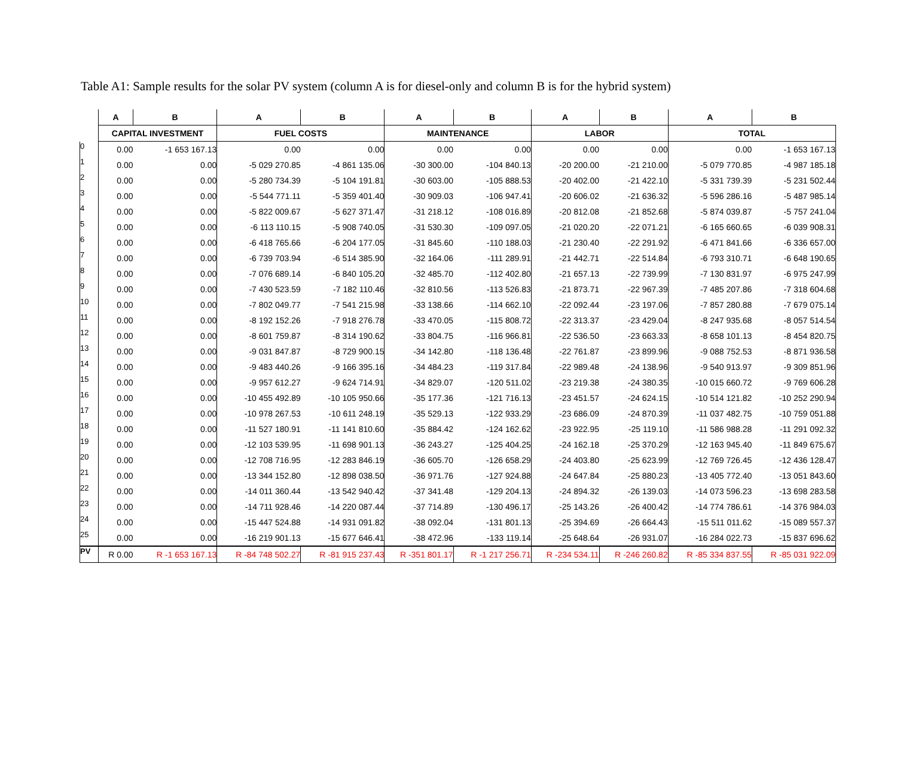Table A1: Sample results for the solar PV system (column A is for diesel-only and column B is for the hybrid system)
| | A | B | A | B | A | B | A | B | A | B |
| --- | --- | --- | --- | --- | --- | --- | --- | --- | --- | --- |
| | CAPITAL INVESTMENT | | FUEL COSTS | | MAINTENANCE | | LABOR | | TOTAL | |
| 0 | 0.00 | -1 653 167.13 | 0.00 | 0.00 | 0.00 | 0.00 | 0.00 | 0.00 | 0.00 | -1 653 167.13 |
| 1 | 0.00 | 0.00 | -5 029 270.85 | -4 861 135.06 | -30 300.00 | -104 840.13 | -20 200.00 | -21 210.00 | -5 079 770.85 | -4 987 185.18 |
| 2 | 0.00 | 0.00 | -5 280 734.39 | -5 104 191.81 | -30 603.00 | -105 888.53 | -20 402.00 | -21 422.10 | -5 331 739.39 | -5 231 502.44 |
| 3 | 0.00 | 0.00 | -5 544 771.11 | -5 359 401.40 | -30 909.03 | -106 947.41 | -20 606.02 | -21 636.32 | -5 596 286.16 | -5 487 985.14 |
| 4 | 0.00 | 0.00 | -5 822 009.67 | -5 627 371.47 | -31 218.12 | -108 016.89 | -20 812.08 | -21 852.68 | -5 874 039.87 | -5 757 241.04 |
| 5 | 0.00 | 0.00 | -6 113 110.15 | -5 908 740.05 | -31 530.30 | -109 097.05 | -21 020.20 | -22 071.21 | -6 165 660.65 | -6 039 908.31 |
| 6 | 0.00 | 0.00 | -6 418 765.66 | -6 204 177.05 | -31 845.60 | -110 188.03 | -21 230.40 | -22 291.92 | -6 471 841.66 | -6 336 657.00 |
| 7 | 0.00 | 0.00 | -6 739 703.94 | -6 514 385.90 | -32 164.06 | -111 289.91 | -21 442.71 | -22 514.84 | -6 793 310.71 | -6 648 190.65 |
| 8 | 0.00 | 0.00 | -7 076 689.14 | -6 840 105.20 | -32 485.70 | -112 402.80 | -21 657.13 | -22 739.99 | -7 130 831.97 | -6 975 247.99 |
| 9 | 0.00 | 0.00 | -7 430 523.59 | -7 182 110.46 | -32 810.56 | -113 526.83 | -21 873.71 | -22 967.39 | -7 485 207.86 | -7 318 604.68 |
| 10 | 0.00 | 0.00 | -7 802 049.77 | -7 541 215.98 | -33 138.66 | -114 662.10 | -22 092.44 | -23 197.06 | -7 857 280.88 | -7 679 075.14 |
| 11 | 0.00 | 0.00 | -8 192 152.26 | -7 918 276.78 | -33 470.05 | -115 808.72 | -22 313.37 | -23 429.04 | -8 247 935.68 | -8 057 514.54 |
| 12 | 0.00 | 0.00 | -8 601 759.87 | -8 314 190.62 | -33 804.75 | -116 966.81 | -22 536.50 | -23 663.33 | -8 658 101.13 | -8 454 820.75 |
| 13 | 0.00 | 0.00 | -9 031 847.87 | -8 729 900.15 | -34 142.80 | -118 136.48 | -22 761.87 | -23 899.96 | -9 088 752.53 | -8 871 936.58 |
| 14 | 0.00 | 0.00 | -9 483 440.26 | -9 166 395.16 | -34 484.23 | -119 317.84 | -22 989.48 | -24 138.96 | -9 540 913.97 | -9 309 851.96 |
| 15 | 0.00 | 0.00 | -9 957 612.27 | -9 624 714.91 | -34 829.07 | -120 511.02 | -23 219.38 | -24 380.35 | -10 015 660.72 | -9 769 606.28 |
| 16 | 0.00 | 0.00 | -10 455 492.89 | -10 105 950.66 | -35 177.36 | -121 716.13 | -23 451.57 | -24 624.15 | -10 514 121.82 | -10 252 290.94 |
| 17 | 0.00 | 0.00 | -10 978 267.53 | -10 611 248.19 | -35 529.13 | -122 933.29 | -23 686.09 | -24 870.39 | -11 037 482.75 | -10 759 051.88 |
| 18 | 0.00 | 0.00 | -11 527 180.91 | -11 141 810.60 | -35 884.42 | -124 162.62 | -23 922.95 | -25 119.10 | -11 586 988.28 | -11 291 092.32 |
| 19 | 0.00 | 0.00 | -12 103 539.95 | -11 698 901.13 | -36 243.27 | -125 404.25 | -24 162.18 | -25 370.29 | -12 163 945.40 | -11 849 675.67 |
| 20 | 0.00 | 0.00 | -12 708 716.95 | -12 283 846.19 | -36 605.70 | -126 658.29 | -24 403.80 | -25 623.99 | -12 769 726.45 | -12 436 128.47 |
| 21 | 0.00 | 0.00 | -13 344 152.80 | -12 898 038.50 | -36 971.76 | -127 924.88 | -24 647.84 | -25 880.23 | -13 405 772.40 | -13 051 843.60 |
| 22 | 0.00 | 0.00 | -14 011 360.44 | -13 542 940.42 | -37 341.48 | -129 204.13 | -24 894.32 | -26 139.03 | -14 073 596.23 | -13 698 283.58 |
| 23 | 0.00 | 0.00 | -14 711 928.46 | -14 220 087.44 | -37 714.89 | -130 496.17 | -25 143.26 | -26 400.42 | -14 774 786.61 | -14 376 984.03 |
| 24 | 0.00 | 0.00 | -15 447 524.88 | -14 931 091.82 | -38 092.04 | -131 801.13 | -25 394.69 | -26 664.43 | -15 511 011.62 | -15 089 557.37 |
| 25 | 0.00 | 0.00 | -16 219 901.13 | -15 677 646.41 | -38 472.96 | -133 119.14 | -25 648.64 | -26 931.07 | -16 284 022.73 | -15 837 696.62 |
| PV | R 0.00 | R -1 653 167.13 | R -84 748 502.27 | R -81 915 237.43 | R -351 801.17 | R -1 217 256.71 | R -234 534.11 | R -246 260.82 | R -85 334 837.55 | R -85 031 922.09 |